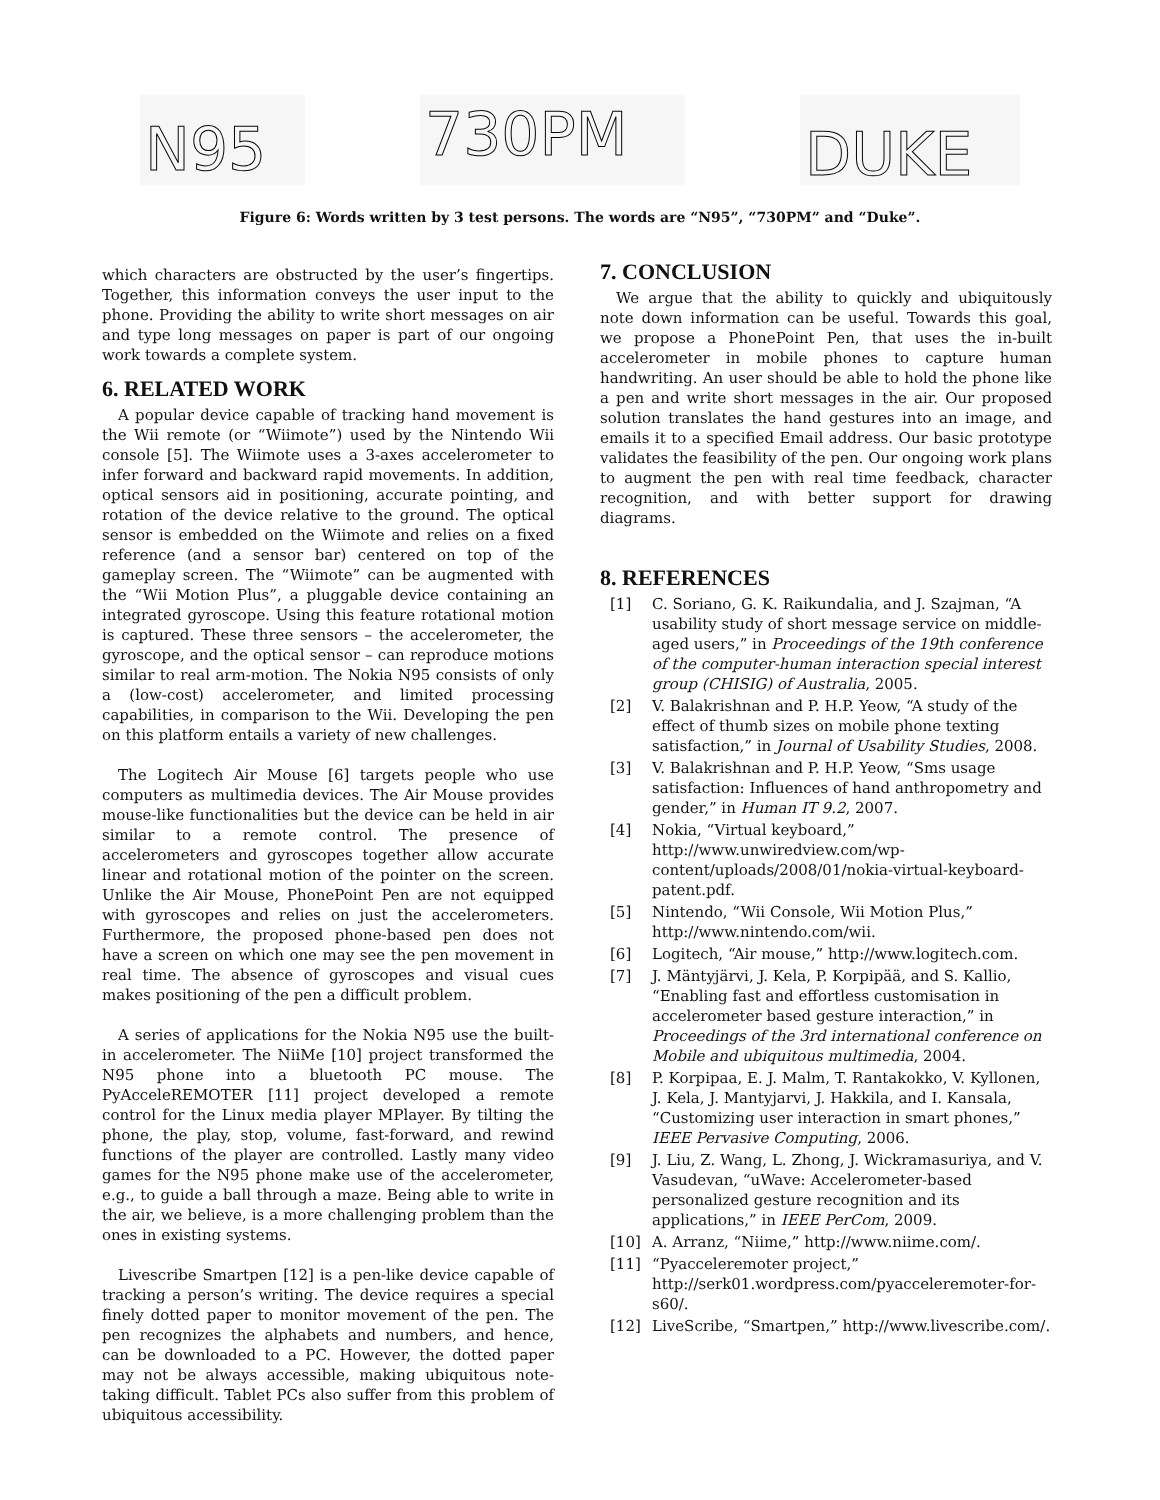N95
730PM
DUKE
Figure 6: Words written by 3 test persons. The words are “N95”, “730PM” and “Duke”.
which characters are obstructed by the user’s fingertips. Together, this information conveys the user input to the phone. Providing the ability to write short messages on air and type long messages on paper is part of our ongoing work towards a complete system.
6. RELATED WORK
A popular device capable of tracking hand movement is the Wii remote (or “Wiimote”) used by the Nintendo Wii console [5]. The Wiimote uses a 3-axes accelerometer to infer forward and backward rapid movements. In addition, optical sensors aid in positioning, accurate pointing, and rotation of the device relative to the ground. The optical sensor is embedded on the Wiimote and relies on a fixed reference (and a sensor bar) centered on top of the gameplay screen. The “Wiimote” can be augmented with the “Wii Motion Plus”, a pluggable device containing an integrated gyroscope. Using this feature rotational motion is captured. These three sensors – the accelerometer, the gyroscope, and the optical sensor – can reproduce motions similar to real arm-motion. The Nokia N95 consists of only a (low-cost) accelerometer, and limited processing capabilities, in comparison to the Wii. Developing the pen on this platform entails a variety of new challenges.
The Logitech Air Mouse [6] targets people who use computers as multimedia devices. The Air Mouse provides mouse-like functionalities but the device can be held in air similar to a remote control. The presence of accelerometers and gyroscopes together allow accurate linear and rotational motion of the pointer on the screen. Unlike the Air Mouse, PhonePoint Pen are not equipped with gyroscopes and relies on just the accelerometers. Furthermore, the proposed phone-based pen does not have a screen on which one may see the pen movement in real time. The absence of gyroscopes and visual cues makes positioning of the pen a difficult problem.
A series of applications for the Nokia N95 use the built-in accelerometer. The NiiMe [10] project transformed the N95 phone into a bluetooth PC mouse. The PyAcceleREMOTER [11] project developed a remote control for the Linux media player MPlayer. By tilting the phone, the play, stop, volume, fast-forward, and rewind functions of the player are controlled. Lastly many video games for the N95 phone make use of the accelerometer, e.g., to guide a ball through a maze. Being able to write in the air, we believe, is a more challenging problem than the ones in existing systems.
Livescribe Smartpen [12] is a pen-like device capable of tracking a person’s writing. The device requires a special finely dotted paper to monitor movement of the pen. The pen recognizes the alphabets and numbers, and hence, can be downloaded to a PC. However, the dotted paper may not be always accessible, making ubiquitous note-taking difficult. Tablet PCs also suffer from this problem of ubiquitous accessibility.
7. CONCLUSION
We argue that the ability to quickly and ubiquitously note down information can be useful. Towards this goal, we propose a PhonePoint Pen, that uses the in-built accelerometer in mobile phones to capture human handwriting. An user should be able to hold the phone like a pen and write short messages in the air. Our proposed solution translates the hand gestures into an image, and emails it to a specified Email address. Our basic prototype validates the feasibility of the pen. Our ongoing work plans to augment the pen with real time feedback, character recognition, and with better support for drawing diagrams.
8. REFERENCES
[1] C. Soriano, G. K. Raikundalia, and J. Szajman, “A usability study of short message service on middle-aged users,” in Proceedings of the 19th conference of the computer-human interaction special interest group (CHISIG) of Australia, 2005.
[2] V. Balakrishnan and P. H.P. Yeow, “A study of the effect of thumb sizes on mobile phone texting satisfaction,” in Journal of Usability Studies, 2008.
[3] V. Balakrishnan and P. H.P. Yeow, “Sms usage satisfaction: Influences of hand anthropometry and gender,” in Human IT 9.2, 2007.
[4] Nokia, “Virtual keyboard,” http://www.unwiredview.com/wp-content/uploads/2008/01/nokia-virtual-keyboard-patent.pdf.
[5] Nintendo, “Wii Console, Wii Motion Plus,” http://www.nintendo.com/wii.
[6] Logitech, “Air mouse,” http://www.logitech.com.
[7] J. Mäntyjärvi, J. Kela, P. Korpipää, and S. Kallio, “Enabling fast and effortless customisation in accelerometer based gesture interaction,” in Proceedings of the 3rd international conference on Mobile and ubiquitous multimedia, 2004.
[8] P. Korpipaa, E. J. Malm, T. Rantakokko, V. Kyllonen, J. Kela, J. Mantyjarvi, J. Hakkila, and I. Kansala, “Customizing user interaction in smart phones,” IEEE Pervasive Computing, 2006.
[9] J. Liu, Z. Wang, L. Zhong, J. Wickramasuriya, and V. Vasudevan, “uWave: Accelerometer-based personalized gesture recognition and its applications,” in IEEE PerCom, 2009.
[10] A. Arranz, “Niime,” http://www.niime.com/.
[11] “Pyacceleremoter project,” http://serk01.wordpress.com/pyacceleremoter-for-s60/.
[12] LiveScribe, “Smartpen,” http://www.livescribe.com/.